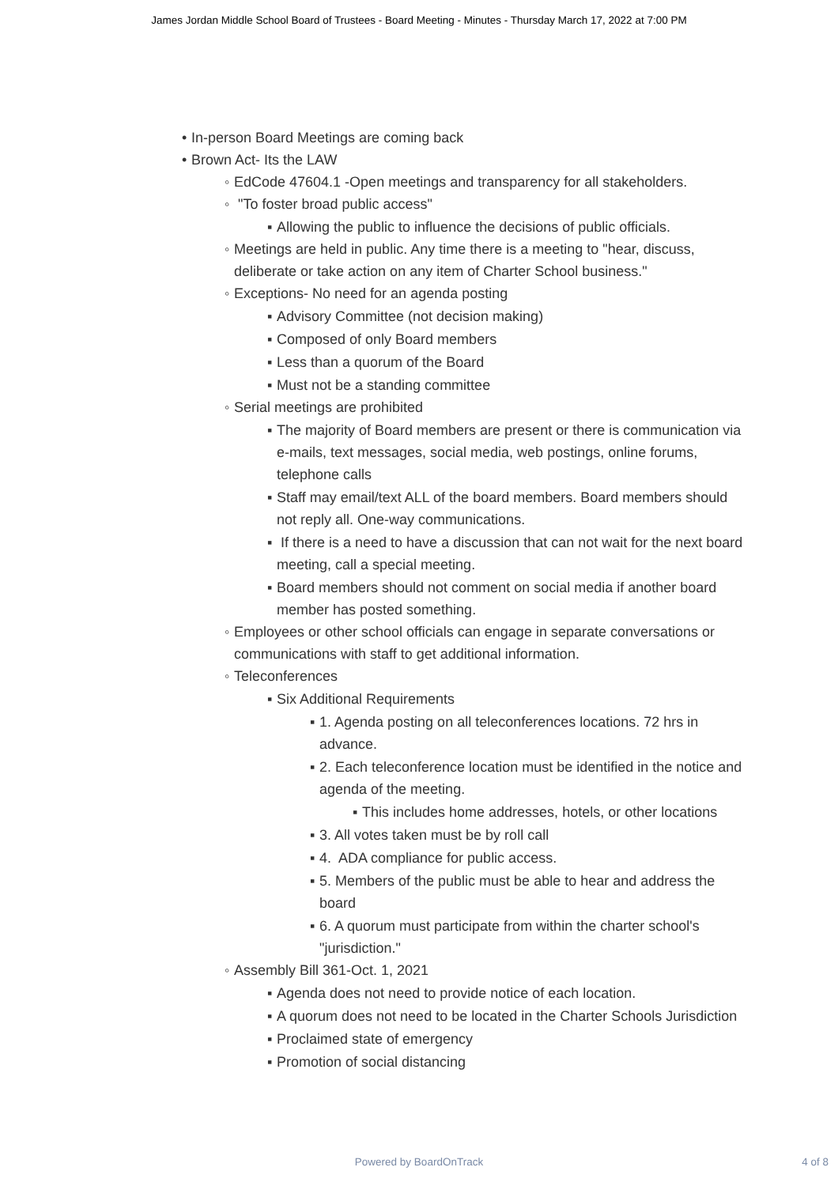James Jordan Middle School Board of Trustees - Board Meeting - Minutes - Thursday March 17, 2022 at 7:00 PM
• In-person Board Meetings are coming back
• Brown Act- Its the LAW
◦ EdCode 47604.1 -Open meetings and transparency for all stakeholders.
◦ "To foster broad public access"
▪ Allowing the public to influence the decisions of public officials.
◦ Meetings are held in public. Any time there is a meeting to "hear, discuss, deliberate or take action on any item of Charter School business."
◦ Exceptions- No need for an agenda posting
▪ Advisory Committee (not decision making)
▪ Composed of only Board members
▪ Less than a quorum of the Board
▪ Must not be a standing committee
◦ Serial meetings are prohibited
▪ The majority of Board members are present or there is communication via e-mails, text messages, social media, web postings, online forums, telephone calls
▪ Staff may email/text ALL of the board members. Board members should not reply all. One-way communications.
▪ If there is a need to have a discussion that can not wait for the next board meeting, call a special meeting.
▪ Board members should not comment on social media if another board member has posted something.
◦ Employees or other school officials can engage in separate conversations or communications with staff to get additional information.
◦ Teleconferences
▪ Six Additional Requirements
▪ 1. Agenda posting on all teleconferences locations. 72 hrs in advance.
▪ 2. Each teleconference location must be identified in the notice and agenda of the meeting.
▪ This includes home addresses, hotels, or other locations
▪ 3. All votes taken must be by roll call
▪ 4. ADA compliance for public access.
▪ 5. Members of the public must be able to hear and address the board
▪ 6. A quorum must participate from within the charter school's "jurisdiction."
◦ Assembly Bill 361-Oct. 1, 2021
▪ Agenda does not need to provide notice of each location.
▪ A quorum does not need to be located in the Charter Schools Jurisdiction
▪ Proclaimed state of emergency
▪ Promotion of social distancing
Powered by BoardOnTrack
4 of 8